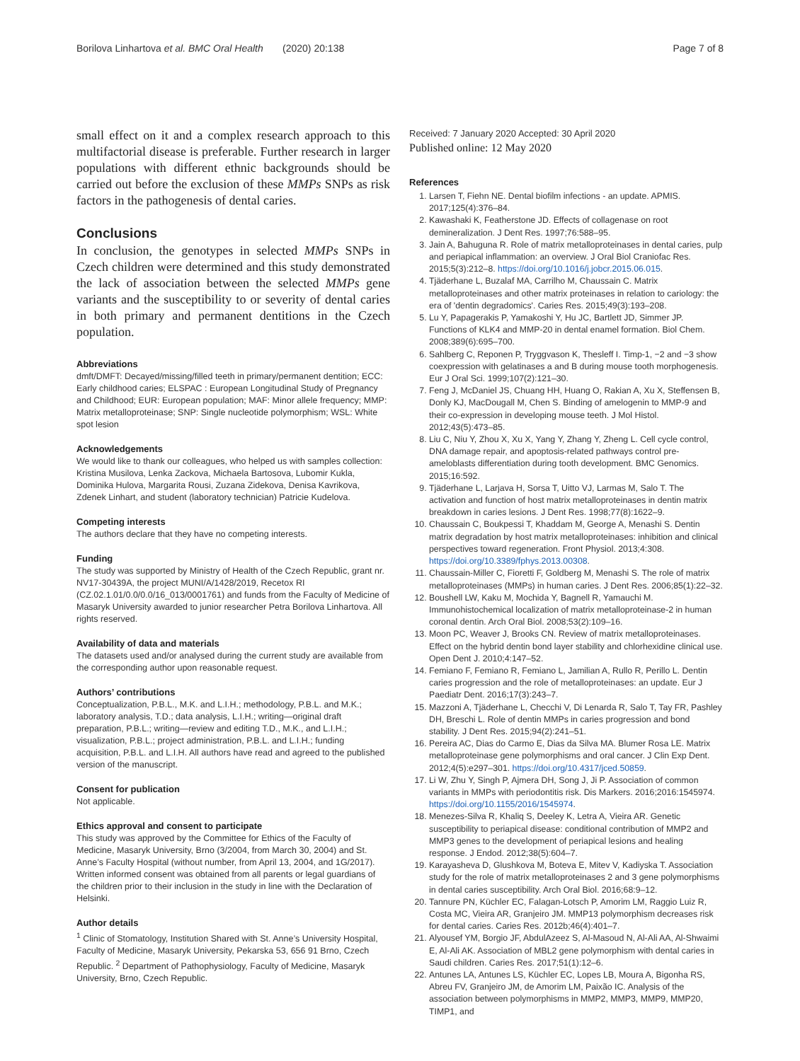Borilova Linhartova et al. BMC Oral Health (2020) 20:138 Page 7 of 8
small effect on it and a complex research approach to this multifactorial disease is preferable. Further research in larger populations with different ethnic backgrounds should be carried out before the exclusion of these MMPs SNPs as risk factors in the pathogenesis of dental caries.
Conclusions
In conclusion, the genotypes in selected MMPs SNPs in Czech children were determined and this study demonstrated the lack of association between the selected MMPs gene variants and the susceptibility to or severity of dental caries in both primary and permanent dentitions in the Czech population.
Abbreviations
dmft/DMFT: Decayed/missing/filled teeth in primary/permanent dentition; ECC: Early childhood caries; ELSPAC : European Longitudinal Study of Pregnancy and Childhood; EUR: European population; MAF: Minor allele frequency; MMP: Matrix metalloproteinase; SNP: Single nucleotide polymorphism; WSL: White spot lesion
Acknowledgements
We would like to thank our colleagues, who helped us with samples collection: Kristina Musilova, Lenka Zackova, Michaela Bartosova, Lubomir Kukla, Dominika Hulova, Margarita Rousi, Zuzana Zidekova, Denisa Kavrikova, Zdenek Linhart, and student (laboratory technician) Patricie Kudelova.
Competing interests
The authors declare that they have no competing interests.
Funding
The study was supported by Ministry of Health of the Czech Republic, grant nr. NV17-30439A, the project MUNI/A/1428/2019, Recetox RI (CZ.02.1.01/0.0/0.0/16_013/0001761) and funds from the Faculty of Medicine of Masaryk University awarded to junior researcher Petra Borilova Linhartova. All rights reserved.
Availability of data and materials
The datasets used and/or analysed during the current study are available from the corresponding author upon reasonable request.
Authors’ contributions
Conceptualization, P.B.L., M.K. and L.I.H.; methodology, P.B.L. and M.K.; laboratory analysis, T.D.; data analysis, L.I.H.; writing—original draft preparation, P.B.L.; writing—review and editing T.D., M.K., and L.I.H.; visualization, P.B.L.; project administration, P.B.L. and L.I.H.; funding acquisition, P.B.L. and L.I.H. All authors have read and agreed to the published version of the manuscript.
Consent for publication
Not applicable.
Ethics approval and consent to participate
This study was approved by the Committee for Ethics of the Faculty of Medicine, Masaryk University, Brno (3/2004, from March 30, 2004) and St. Anne’s Faculty Hospital (without number, from April 13, 2004, and 1G/2017). Written informed consent was obtained from all parents or legal guardians of the children prior to their inclusion in the study in line with the Declaration of Helsinki.
Author details
<sup>1</sup> Clinic of Stomatology, Institution Shared with St. Anne’s University Hospital, Faculty of Medicine, Masaryk University, Pekarska 53, 656 91 Brno, Czech Republic. <sup>2</sup> Department of Pathophysiology, Faculty of Medicine, Masaryk University, Brno, Czech Republic.
Received: 7 January 2020 Accepted: 30 April 2020
Published online: 12 May 2020
References
1. Larsen T, Fiehn NE. Dental biofilm infections - an update. APMIS. 2017;125(4):376–84.
2. Kawashaki K, Featherstone JD. Effects of collagenase on root demineralization. J Dent Res. 1997;76:588–95.
3. Jain A, Bahuguna R. Role of matrix metalloproteinases in dental caries, pulp and periapical inflammation: an overview. J Oral Biol Craniofac Res. 2015;5(3):212–8. https://doi.org/10.1016/j.jobcr.2015.06.015.
4. Tjäderhane L, Buzalaf MA, Carrilho M, Chaussain C. Matrix metalloproteinases and other matrix proteinases in relation to cariology: the era of 'dentin degradomics'. Caries Res. 2015;49(3):193–208.
5. Lu Y, Papagerakis P, Yamakoshi Y, Hu JC, Bartlett JD, Simmer JP. Functions of KLK4 and MMP-20 in dental enamel formation. Biol Chem. 2008;389(6):695–700.
6. Sahlberg C, Reponen P, Tryggvason K, Thesleff I. Timp-1, −2 and −3 show coexpression with gelatinases a and B during mouse tooth morphogenesis. Eur J Oral Sci. 1999;107(2):121–30.
7. Feng J, McDaniel JS, Chuang HH, Huang O, Rakian A, Xu X, Steffensen B, Donly KJ, MacDougall M, Chen S. Binding of amelogenin to MMP-9 and their co-expression in developing mouse teeth. J Mol Histol. 2012;43(5):473–85.
8. Liu C, Niu Y, Zhou X, Xu X, Yang Y, Zhang Y, Zheng L. Cell cycle control, DNA damage repair, and apoptosis-related pathways control pre-ameloblasts differentiation during tooth development. BMC Genomics. 2015;16:592.
9. Tjäderhane L, Larjava H, Sorsa T, Uitto VJ, Larmas M, Salo T. The activation and function of host matrix metalloproteinases in dentin matrix breakdown in caries lesions. J Dent Res. 1998;77(8):1622–9.
10. Chaussain C, Boukpessi T, Khaddam M, George A, Menashi S. Dentin matrix degradation by host matrix metalloproteinases: inhibition and clinical perspectives toward regeneration. Front Physiol. 2013;4:308. https://doi.org/10.3389/fphys.2013.00308.
11. Chaussain-Miller C, Fioretti F, Goldberg M, Menashi S. The role of matrix metalloproteinases (MMPs) in human caries. J Dent Res. 2006;85(1):22–32.
12. Boushell LW, Kaku M, Mochida Y, Bagnell R, Yamauchi M. Immunohistochemical localization of matrix metalloproteinase-2 in human coronal dentin. Arch Oral Biol. 2008;53(2):109–16.
13. Moon PC, Weaver J, Brooks CN. Review of matrix metalloproteinases. Effect on the hybrid dentin bond layer stability and chlorhexidine clinical use. Open Dent J. 2010;4:147–52.
14. Femiano F, Femiano R, Femiano L, Jamilian A, Rullo R, Perillo L. Dentin caries progression and the role of metalloproteinases: an update. Eur J Paediatr Dent. 2016;17(3):243–7.
15. Mazzoni A, Tjäderhane L, Checchi V, Di Lenarda R, Salo T, Tay FR, Pashley DH, Breschi L. Role of dentin MMPs in caries progression and bond stability. J Dent Res. 2015;94(2):241–51.
16. Pereira AC, Dias do Carmo E, Dias da Silva MA. Blumer Rosa LE. Matrix metalloproteinase gene polymorphisms and oral cancer. J Clin Exp Dent. 2012;4(5):e297–301. https://doi.org/10.4317/jced.50859.
17. Li W, Zhu Y, Singh P, Ajmera DH, Song J, Ji P. Association of common variants in MMPs with periodontitis risk. Dis Markers. 2016;2016:1545974. https://doi.org/10.1155/2016/1545974.
18. Menezes-Silva R, Khaliq S, Deeley K, Letra A, Vieira AR. Genetic susceptibility to periapical disease: conditional contribution of MMP2 and MMP3 genes to the development of periapical lesions and healing response. J Endod. 2012;38(5):604–7.
19. Karayasheva D, Glushkova M, Boteva E, Mitev V, Kadiyska T. Association study for the role of matrix metalloproteinases 2 and 3 gene polymorphisms in dental caries susceptibility. Arch Oral Biol. 2016;68:9–12.
20. Tannure PN, Küchler EC, Falagan-Lotsch P, Amorim LM, Raggio Luiz R, Costa MC, Vieira AR, Granjeiro JM. MMP13 polymorphism decreases risk for dental caries. Caries Res. 2012b;46(4):401–7.
21. Alyousef YM, Borgio JF, AbdulAzeez S, Al-Masoud N, Al-Ali AA, Al-Shwaimi E, Al-Ali AK. Association of MBL2 gene polymorphism with dental caries in Saudi children. Caries Res. 2017;51(1):12–6.
22. Antunes LA, Antunes LS, Küchler EC, Lopes LB, Moura A, Bigonha RS, Abreu FV, Granjeiro JM, de Amorim LM, Paixão IC. Analysis of the association between polymorphisms in MMP2, MMP3, MMP9, MMP20, TIMP1, and